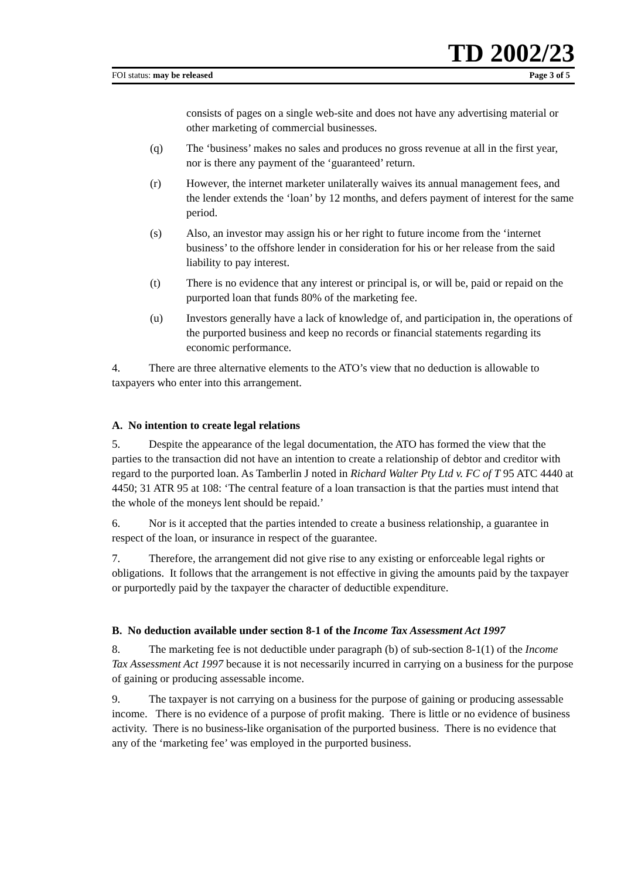TD 2002/23
FOI status: may be released Page 3 of 5
consists of pages on a single web-site and does not have any advertising material or other marketing of commercial businesses.
(q) The ‘business’ makes no sales and produces no gross revenue at all in the first year, nor is there any payment of the ‘guaranteed’ return.
(r) However, the internet marketer unilaterally waives its annual management fees, and the lender extends the ‘loan’ by 12 months, and defers payment of interest for the same period.
(s) Also, an investor may assign his or her right to future income from the ‘internet business’ to the offshore lender in consideration for his or her release from the said liability to pay interest.
(t) There is no evidence that any interest or principal is, or will be, paid or repaid on the purported loan that funds 80% of the marketing fee.
(u) Investors generally have a lack of knowledge of, and participation in, the operations of the purported business and keep no records or financial statements regarding its economic performance.
4. There are three alternative elements to the ATO’s view that no deduction is allowable to taxpayers who enter into this arrangement.
A. No intention to create legal relations
5. Despite the appearance of the legal documentation, the ATO has formed the view that the parties to the transaction did not have an intention to create a relationship of debtor and creditor with regard to the purported loan. As Tamberlin J noted in Richard Walter Pty Ltd v. FC of T 95 ATC 4440 at 4450; 31 ATR 95 at 108: ‘The central feature of a loan transaction is that the parties must intend that the whole of the moneys lent should be repaid.’
6. Nor is it accepted that the parties intended to create a business relationship, a guarantee in respect of the loan, or insurance in respect of the guarantee.
7. Therefore, the arrangement did not give rise to any existing or enforceable legal rights or obligations. It follows that the arrangement is not effective in giving the amounts paid by the taxpayer or purportedly paid by the taxpayer the character of deductible expenditure.
B. No deduction available under section 8-1 of the Income Tax Assessment Act 1997
8. The marketing fee is not deductible under paragraph (b) of sub-section 8-1(1) of the Income Tax Assessment Act 1997 because it is not necessarily incurred in carrying on a business for the purpose of gaining or producing assessable income.
9. The taxpayer is not carrying on a business for the purpose of gaining or producing assessable income. There is no evidence of a purpose of profit making. There is little or no evidence of business activity. There is no business-like organisation of the purported business. There is no evidence that any of the ‘marketing fee’ was employed in the purported business.